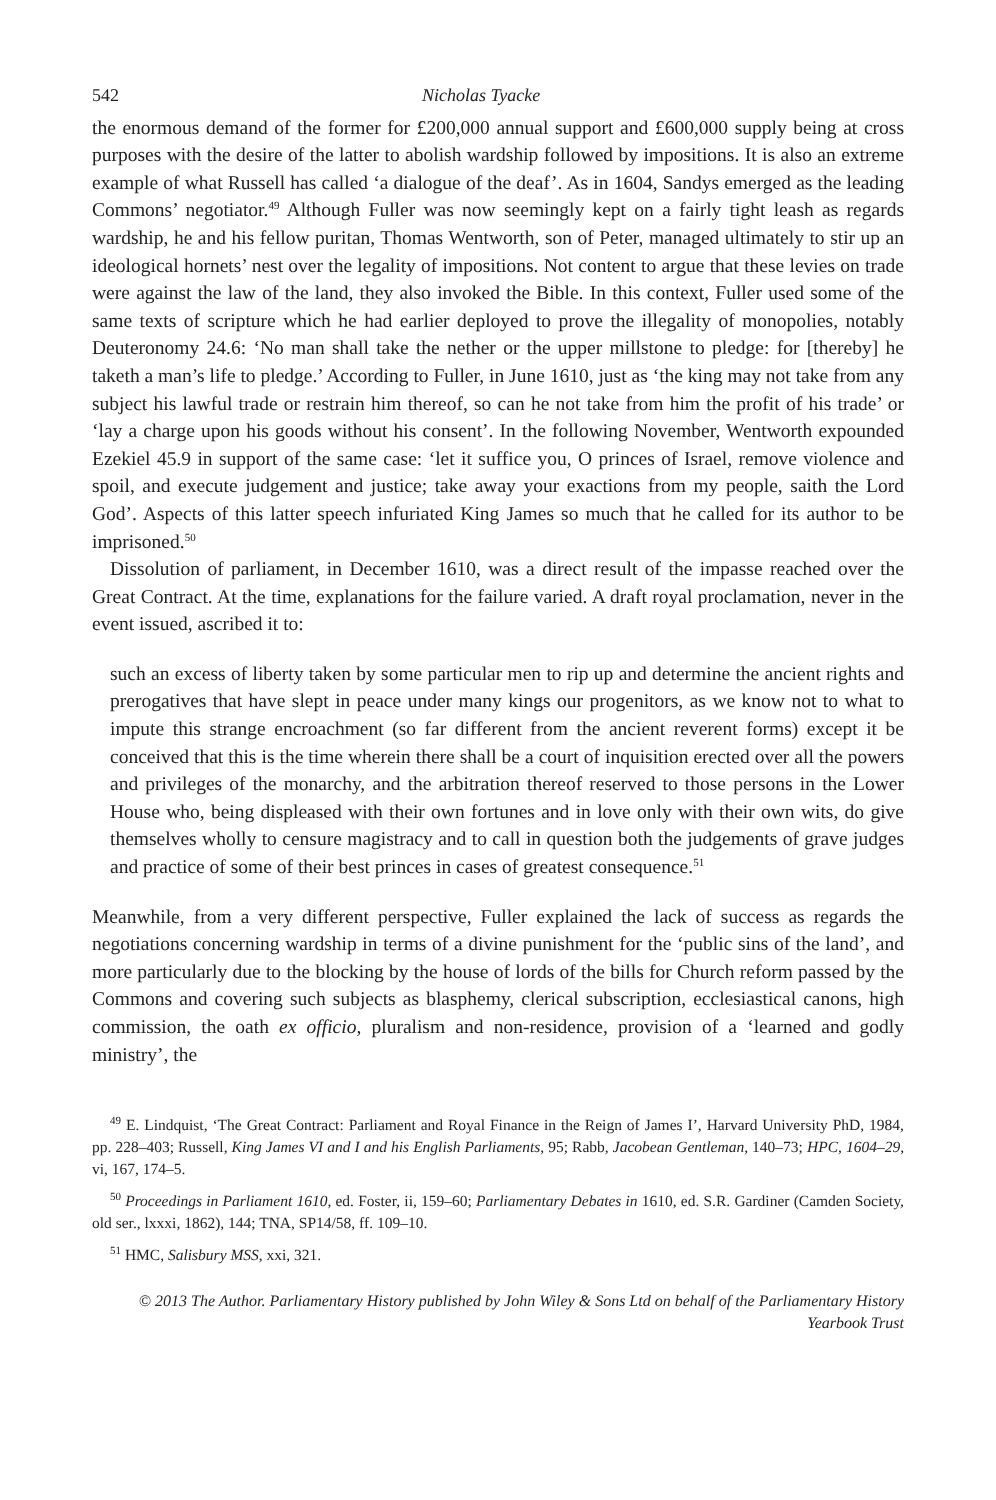542 Nicholas Tyacke
the enormous demand of the former for £200,000 annual support and £600,000 supply being at cross purposes with the desire of the latter to abolish wardship followed by impositions. It is also an extreme example of what Russell has called ‘a dialogue of the deaf’. As in 1604, Sandys emerged as the leading Commons’ negotiator.<sup>49</sup> Although Fuller was now seemingly kept on a fairly tight leash as regards wardship, he and his fellow puritan, Thomas Wentworth, son of Peter, managed ultimately to stir up an ideological hornets’ nest over the legality of impositions. Not content to argue that these levies on trade were against the law of the land, they also invoked the Bible. In this context, Fuller used some of the same texts of scripture which he had earlier deployed to prove the illegality of monopolies, notably Deuteronomy 24.6: ‘No man shall take the nether or the upper millstone to pledge: for [thereby] he taketh a man’s life to pledge.’ According to Fuller, in June 1610, just as ‘the king may not take from any subject his lawful trade or restrain him thereof, so can he not take from him the profit of his trade’ or ‘lay a charge upon his goods without his consent’. In the following November, Wentworth expounded Ezekiel 45.9 in support of the same case: ‘let it suffice you, O princes of Israel, remove violence and spoil, and execute judgement and justice; take away your exactions from my people, saith the Lord God’. Aspects of this latter speech infuriated King James so much that he called for its author to be imprisoned.<sup>50</sup>
Dissolution of parliament, in December 1610, was a direct result of the impasse reached over the Great Contract. At the time, explanations for the failure varied. A draft royal proclamation, never in the event issued, ascribed it to:
such an excess of liberty taken by some particular men to rip up and determine the ancient rights and prerogatives that have slept in peace under many kings our progenitors, as we know not to what to impute this strange encroachment (so far different from the ancient reverent forms) except it be conceived that this is the time wherein there shall be a court of inquisition erected over all the powers and privileges of the monarchy, and the arbitration thereof reserved to those persons in the Lower House who, being displeased with their own fortunes and in love only with their own wits, do give themselves wholly to censure magistracy and to call in question both the judgements of grave judges and practice of some of their best princes in cases of greatest consequence.<sup>51</sup>
Meanwhile, from a very different perspective, Fuller explained the lack of success as regards the negotiations concerning wardship in terms of a divine punishment for the ‘public sins of the land’, and more particularly due to the blocking by the house of lords of the bills for Church reform passed by the Commons and covering such subjects as blasphemy, clerical subscription, ecclesiastical canons, high commission, the oath ex officio, pluralism and non-residence, provision of a ‘learned and godly ministry’, the
<sup>49</sup> E. Lindquist, ‘The Great Contract: Parliament and Royal Finance in the Reign of James I’, Harvard University PhD, 1984, pp. 228–403; Russell, King James VI and I and his English Parliaments, 95; Rabb, Jacobean Gentleman, 140–73; HPC, 1604–29, vi, 167, 174–5.
<sup>50</sup> Proceedings in Parliament 1610, ed. Foster, ii, 159–60; Parliamentary Debates in 1610, ed. S.R. Gardiner (Camden Society, old ser., lxxxi, 1862), 144; TNA, SP14/58, ff. 109–10.
<sup>51</sup> HMC, Salisbury MSS, xxi, 321.
© 2013 The Author. Parliamentary History published by John Wiley & Sons Ltd on behalf of the Parliamentary History
Yearbook Trust